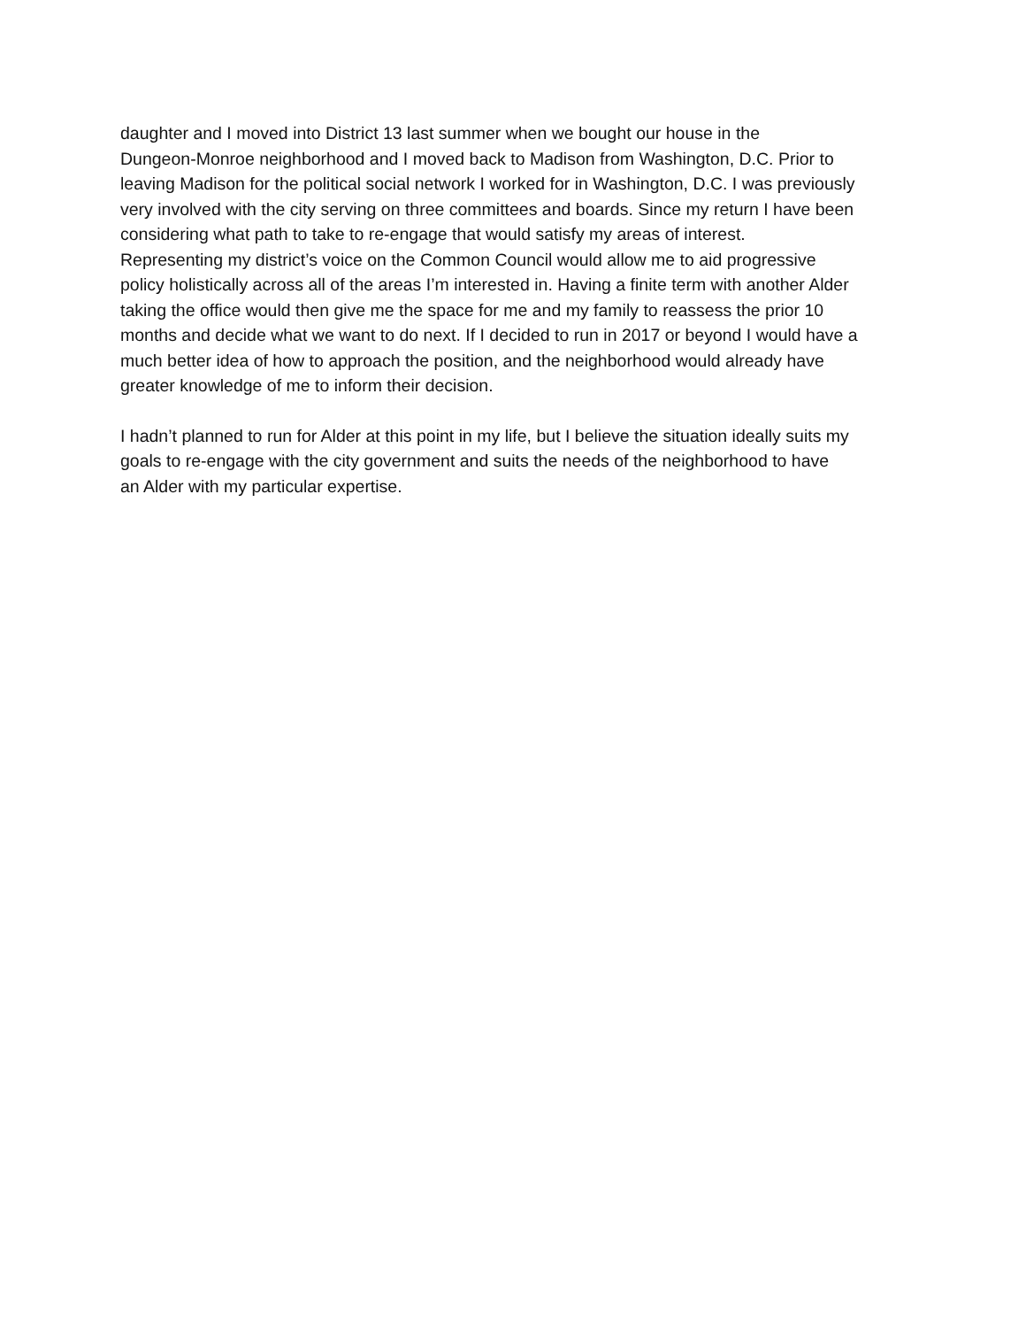daughter and I moved into District 13 last summer when we bought our house in the
Dungeon-Monroe neighborhood and I moved back to Madison from Washington, D.C. Prior to
leaving Madison for the political social network I worked for in Washington, D.C. I was previously
very involved with the city serving on three committees and boards. Since my return I have been
considering what path to take to re-engage that would satisfy my areas of interest.
Representing my district’s voice on the Common Council would allow me to aid progressive
policy holistically across all of the areas I’m interested in. Having a finite term with another Alder
taking the office would then give me the space for me and my family to reassess the prior 10
months and decide what we want to do next. If I decided to run in 2017 or beyond I would have a
much better idea of how to approach the position, and the neighborhood would already have
greater knowledge of me to inform their decision.
I hadn’t planned to run for Alder at this point in my life, but I believe the situation ideally suits my
goals to re-engage with the city government and suits the needs of the neighborhood to have
an Alder with my particular expertise.